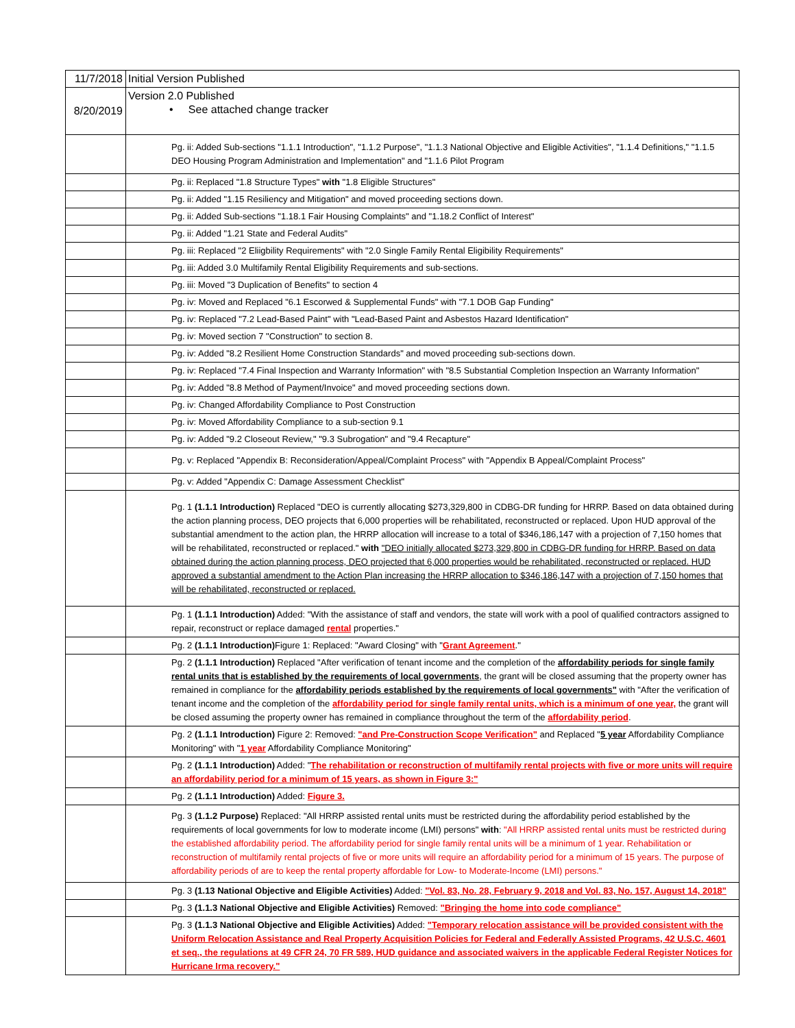| 11/7/2018 | Initial Version Published |
| 8/20/2019 | Version 2.0 Published • See attached change tracker |
| | Pg. ii: Added Sub-sections "1.1.1 Introduction", "1.1.2 Purpose", "1.1.3 National Objective and Eligible Activities", "1.1.4 Definitions," "1.1.5 DEO Housing Program Administration and Implementation" and "1.1.6 Pilot Program |
| | Pg. ii: Replaced "1.8 Structure Types" with "1.8 Eligible Structures" |
| | Pg. ii: Added "1.15 Resiliency and Mitigation" and moved proceeding sections down. |
| | Pg. ii: Added Sub-sections "1.18.1 Fair Housing Complaints" and "1.18.2 Conflict of Interest" |
| | Pg. ii: Added "1.21 State and Federal Audits" |
| | Pg. iii: Replaced "2 Eliigbility Requirements" with "2.0 Single Family Rental Eligibility Requirements" |
| | Pg. iii: Added 3.0 Multifamily Rental Eligibility Requirements and sub-sections. |
| | Pg. iii: Moved "3 Duplication of Benefits" to section 4 |
| | Pg. iv: Moved and Replaced "6.1 Escorwed & Supplemental Funds" with "7.1 DOB Gap Funding" |
| | Pg. iv: Replaced "7.2 Lead-Based Paint" with "Lead-Based Paint and Asbestos Hazard Identification" |
| | Pg. iv: Moved section 7 "Construction" to section 8. |
| | Pg. iv: Added "8.2 Resilient Home Construction Standards" and moved proceeding sub-sections down. |
| | Pg. iv: Replaced "7.4 Final Inspection and Warranty Information" with "8.5 Substantial Completion Inspection an Warranty Information" |
| | Pg. iv: Added "8.8 Method of Payment/Invoice" and moved proceeding sections down. |
| | Pg. iv: Changed Affordability Compliance to Post Construction |
| | Pg. iv: Moved Affordability Compliance to a sub-section 9.1 |
| | Pg. iv: Added "9.2 Closeout Review," "9.3 Subrogation" and "9.4 Recapture" |
| | Pg. v: Replaced "Appendix B: Reconsideration/Appeal/Complaint Process" with "Appendix B Appeal/Complaint Process" |
| | Pg. v: Added "Appendix C: Damage Assessment Checklist" |
| | Pg. 1 (1.1.1 Introduction) Replaced "DEO is currently allocating $273,329,800 in CDBG-DR funding for HRRP. Based on data obtained during the action planning process, DEO projects that 6,000 properties will be rehabilitated, reconstructed or replaced. Upon HUD approval of the substantial amendment to the action plan, the HRRP allocation will increase to a total of $346,186,147 with a projection of 7,150 homes that will be rehabilitated, reconstructed or replaced." with "DEO initially allocated $273,329,800 in CDBG-DR funding for HRRP. Based on data obtained during the action planning process, DEO projected that 6,000 properties would be rehabilitated, reconstructed or replaced. HUD approved a substantial amendment to the Action Plan increasing the HRRP allocation to $346,186,147 with a projection of 7,150 homes that will be rehabilitated, reconstructed or replaced. |
| | Pg. 1 (1.1.1 Introduction) Added: "With the assistance of staff and vendors, the state will work with a pool of qualified contractors assigned to repair, reconstruct or replace damaged rental properties." |
| | Pg. 2 (1.1.1 Introduction) Figure 1: Replaced: "Award Closing" with " Grant Agreement ." |
| | Pg. 2 (1.1.1 Introduction) Replaced "After verification of tenant income and the completion of the affordability periods for single family rental units that is established by the requirements of local governments , the grant will be closed assuming that the property owner has remained in compliance for the affordability periods established by the requirements of local governments" with "After the verification of tenant income and the completion of the affordability period for single family rental units, which is a minimum of one year, the grant will be closed assuming the property owner has remained in compliance throughout the term of the affordability period . |
| | Pg. 2 (1.1.1 Introduction) Figure 2: Removed: "and Pre-Construction Scope Verification" and Replaced " 5 year Affordability Compliance Monitoring" with " 1 year Affordability Compliance Monitoring" |
| | Pg. 2 (1.1.1 Introduction) Added: " The rehabilitation or reconstruction of multifamily rental projects with five or more units will require an affordability period for a minimum of 15 years, as shown in Figure 3:" |
| | Pg. 2 (1.1.1 Introduction) Added: Figure 3. |
| | Pg. 3 (1.1.2 Purpose) Replaced: "All HRRP assisted rental units must be restricted during the affordability period established by the requirements of local governments for low to moderate income (LMI) persons" with : "All HRRP assisted rental units must be restricted during the established affordability period. The affordability period for single family rental units will be a minimum of 1 year. Rehabilitation or reconstruction of multifamily rental projects of five or more units will require an affordability period for a minimum of 15 years. The purpose of affordability periods of are to keep the rental property affordable for Low- to Moderate-Income (LMI) persons." |
| | Pg. 3 (1.13 National Objective and Eligible Activities) Added: "Vol. 83, No. 28, February 9, 2018 and Vol. 83, No. 157, August 14, 2018" |
| | Pg. 3 (1.1.3 National Objective and Eligible Activities) Removed: "Bringing the home into code compliance" |
| | Pg. 3 (1.1.3 National Objective and Eligible Activities) Added: "Temporary relocation assistance will be provided consistent with the Uniform Relocation Assistance and Real Property Acquisition Policies for Federal and Federally Assisted Programs, 42 U.S.C. 4601 et seq., the regulations at 49 CFR 24, 70 FR 589, HUD guidance and associated waivers in the applicable Federal Register Notices for Hurricane Irma recovery." |